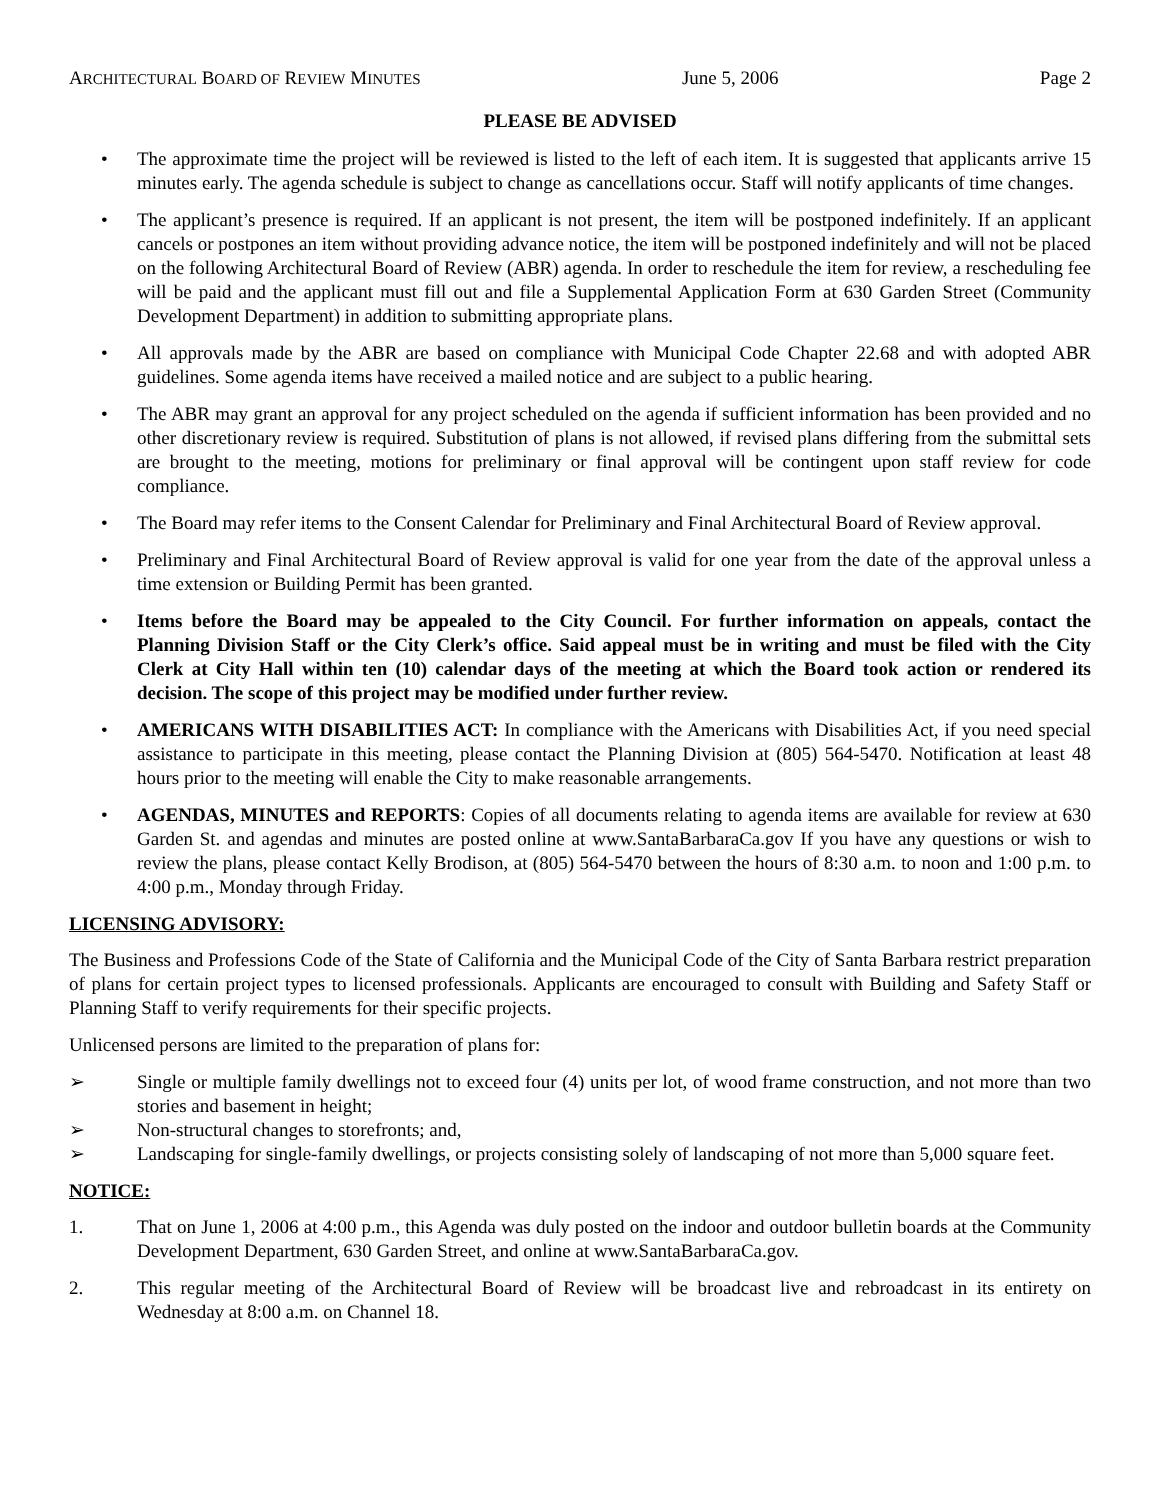ARCHITECTURAL BOARD OF REVIEW MINUTES June 5, 2006 Page 2
PLEASE BE ADVISED
• The approximate time the project will be reviewed is listed to the left of each item. It is suggested that applicants arrive 15 minutes early. The agenda schedule is subject to change as cancellations occur. Staff will notify applicants of time changes.
• The applicant’s presence is required. If an applicant is not present, the item will be postponed indefinitely. If an applicant cancels or postpones an item without providing advance notice, the item will be postponed indefinitely and will not be placed on the following Architectural Board of Review (ABR) agenda. In order to reschedule the item for review, a rescheduling fee will be paid and the applicant must fill out and file a Supplemental Application Form at 630 Garden Street (Community Development Department) in addition to submitting appropriate plans.
• All approvals made by the ABR are based on compliance with Municipal Code Chapter 22.68 and with adopted ABR guidelines. Some agenda items have received a mailed notice and are subject to a public hearing.
• The ABR may grant an approval for any project scheduled on the agenda if sufficient information has been provided and no other discretionary review is required. Substitution of plans is not allowed, if revised plans differing from the submittal sets are brought to the meeting, motions for preliminary or final approval will be contingent upon staff review for code compliance.
• The Board may refer items to the Consent Calendar for Preliminary and Final Architectural Board of Review approval.
• Preliminary and Final Architectural Board of Review approval is valid for one year from the date of the approval unless a time extension or Building Permit has been granted.
• Items before the Board may be appealed to the City Council. For further information on appeals, contact the Planning Division Staff or the City Clerk’s office. Said appeal must be in writing and must be filed with the City Clerk at City Hall within ten (10) calendar days of the meeting at which the Board took action or rendered its decision. The scope of this project may be modified under further review.
• AMERICANS WITH DISABILITIES ACT: In compliance with the Americans with Disabilities Act, if you need special assistance to participate in this meeting, please contact the Planning Division at (805) 564-5470. Notification at least 48 hours prior to the meeting will enable the City to make reasonable arrangements.
• AGENDAS, MINUTES and REPORTS: Copies of all documents relating to agenda items are available for review at 630 Garden St. and agendas and minutes are posted online at www.SantaBarbaraCa.gov If you have any questions or wish to review the plans, please contact Kelly Brodison, at (805) 564-5470 between the hours of 8:30 a.m. to noon and 1:00 p.m. to 4:00 p.m., Monday through Friday.
LICENSING ADVISORY:
The Business and Professions Code of the State of California and the Municipal Code of the City of Santa Barbara restrict preparation of plans for certain project types to licensed professionals. Applicants are encouraged to consult with Building and Safety Staff or Planning Staff to verify requirements for their specific projects.
Unlicensed persons are limited to the preparation of plans for:
➢ Single or multiple family dwellings not to exceed four (4) units per lot, of wood frame construction, and not more than two stories and basement in height;
➢ Non-structural changes to storefronts; and,
➢ Landscaping for single-family dwellings, or projects consisting solely of landscaping of not more than 5,000 square feet.
NOTICE:
1. That on June 1, 2006 at 4:00 p.m., this Agenda was duly posted on the indoor and outdoor bulletin boards at the Community Development Department, 630 Garden Street, and online at www.SantaBarbaraCa.gov.
2. This regular meeting of the Architectural Board of Review will be broadcast live and rebroadcast in its entirety on Wednesday at 8:00 a.m. on Channel 18.